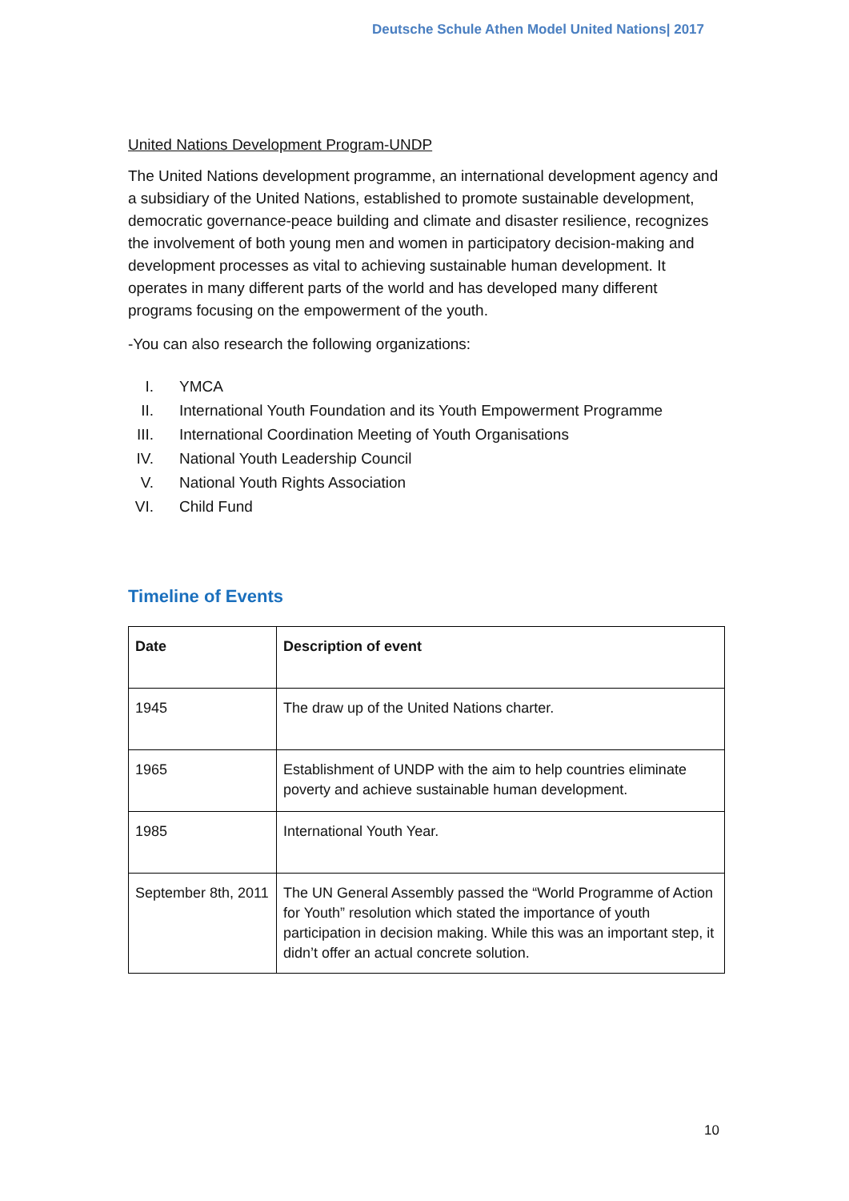Deutsche Schule Athen Model United Nations| 2017
United Nations Development Program-UNDP
The United Nations development programme, an international development agency and a subsidiary of the United Nations, established to promote sustainable development, democratic governance-peace building and climate and disaster resilience, recognizes the involvement of both young men and women in participatory decision-making and development processes as vital to achieving sustainable human development. It operates in many different parts of the world and has developed many different programs focusing on the empowerment of the youth.
-You can also research the following organizations:
I. YMCA
II. International Youth Foundation and its Youth Empowerment Programme
III. International Coordination Meeting of Youth Organisations
IV. National Youth Leadership Council
V. National Youth Rights Association
VI. Child Fund
Timeline of Events
| Date | Description of event |
| --- | --- |
| 1945 | The draw up of the United Nations charter. |
| 1965 | Establishment of UNDP with the aim to help countries eliminate poverty and achieve sustainable human development. |
| 1985 | International Youth Year. |
| September 8th, 2011 | The UN General Assembly passed the “World Programme of Action for Youth” resolution which stated the importance of youth participation in decision making. While this was an important step, it didn’t offer an actual concrete solution. |
10